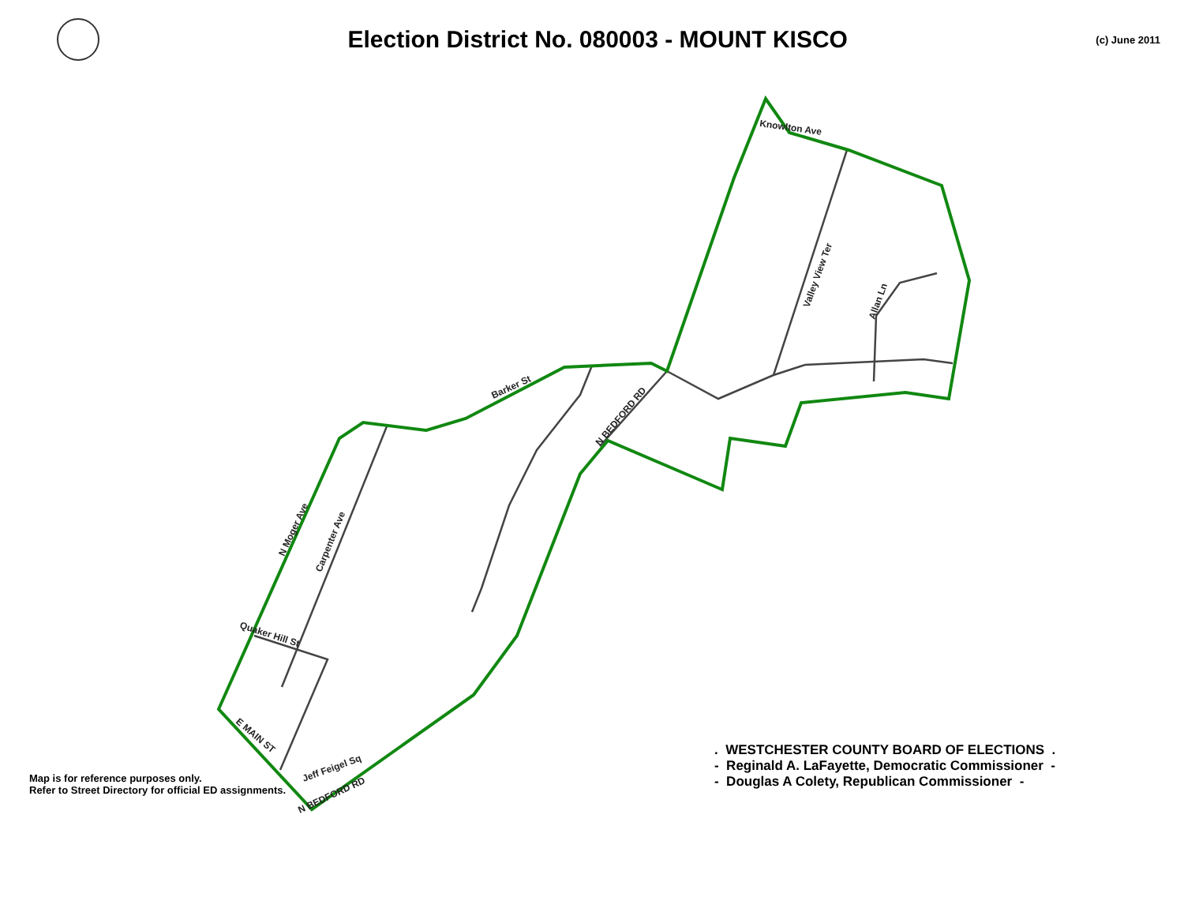Election District No. 080003 - MOUNT KISCO
(c) June 2011
Knowlton Ave
Valley View Ter
Allan Ln
Barker St
N BEDFORD RD
N Moger Ave
Carpenter Ave
Quaker Hill St
E MAIN ST
Jeff Feigel Sq
N BEDFORD RD
Map is for reference purposes only.
Refer to Street Directory for official ED assignments.
. WESTCHESTER COUNTY BOARD OF ELECTIONS .
- Reginald A. LaFayette, Democratic Commissioner -
- Douglas A Colety, Republican Commissioner -